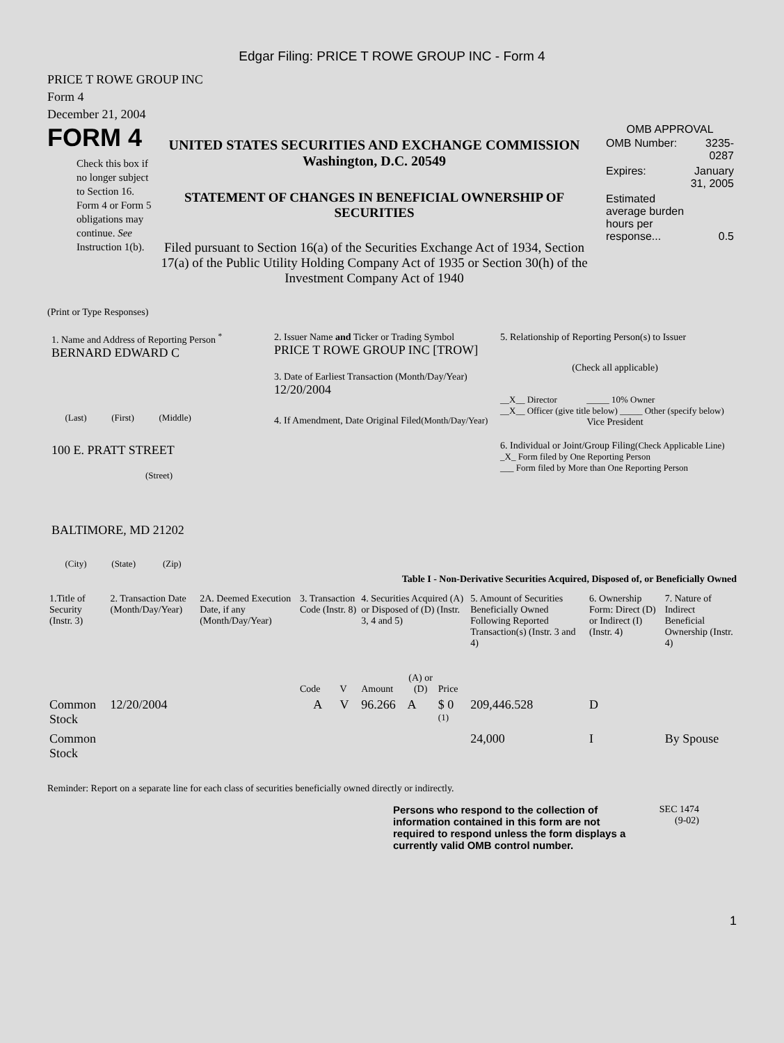Edgar Filing: PRICE T ROWE GROUP INC - Form 4
PRICE T ROWE GROUP INC
Form 4
December 21, 2004
FORM 4
Check this box if no longer subject to Section 16. Form 4 or Form 5 obligations may continue. See Instruction 1(b).
UNITED STATES SECURITIES AND EXCHANGE COMMISSION
Washington, D.C. 20549
STATEMENT OF CHANGES IN BENEFICIAL OWNERSHIP OF SECURITIES
Filed pursuant to Section 16(a) of the Securities Exchange Act of 1934, Section 17(a) of the Public Utility Holding Company Act of 1935 or Section 30(h) of the Investment Company Act of 1940
OMB APPROVAL
| OMB Number: | 3235-0287 |
| Expires: | January 31, 2005 |
| Estimated average burden hours per response... | 0.5 |
(Print or Type Responses)
1. Name and Address of Reporting Person <sup>*</sup>
BERNARD EDWARD C
(Last) (First) (Middle)
100 E. PRATT STREET
(Street)
BALTIMORE, MD 21202
(City) (State) (Zip)
2. Issuer Name and Ticker or Trading Symbol
PRICE T ROWE GROUP INC [TROW]
3. Date of Earliest Transaction (Month/Day/Year)
12/20/2004
4. If Amendment, Date Original Filed(Month/Day/Year)
5. Relationship of Reporting Person(s) to Issuer
(Check all applicable)
__X__ Director _____ 10% Owner
__X__ Officer (give title below) _____ Other (specify below)
Vice President
6. Individual or Joint/Group Filing(Check Applicable Line)
_X_ Form filed by One Reporting Person
___ Form filed by More than One Reporting Person
Table I - Non-Derivative Securities Acquired, Disposed of, or Beneficially Owned
| 1.Title of Security (Instr. 3) | 2. Transaction Date (Month/Day/Year) | 2A. Deemed Execution Date, if any (Month/Day/Year) | 3. Transaction Code (Instr. 8) | | 4. Securities Acquired (A) or Disposed of (D) (Instr. 3, 4 and 5) | | | 5. Amount of Securities Beneficially Owned Following Reported Transaction(s) (Instr. 3 and 4) | 6. Ownership Form: Direct (D) or Indirect (I) (Instr. 4) | 7. Nature of Indirect Beneficial Ownership (Instr. 4) |
| | | | Code | V | Amount | (A) or (D) | Price | | | |
| Common Stock | 12/20/2004 | | A | V | 96.266 | A | $ 0 <sup>(1)</sup> | 209,446.528 | D | |
| Common Stock | | | | | | | | 24,000 | I | By Spouse |
Reminder: Report on a separate line for each class of securities beneficially owned directly or indirectly.
Persons who respond to the collection of information contained in this form are not required to respond unless the form displays a currently valid OMB control number.
SEC 1474
(9-02)
1